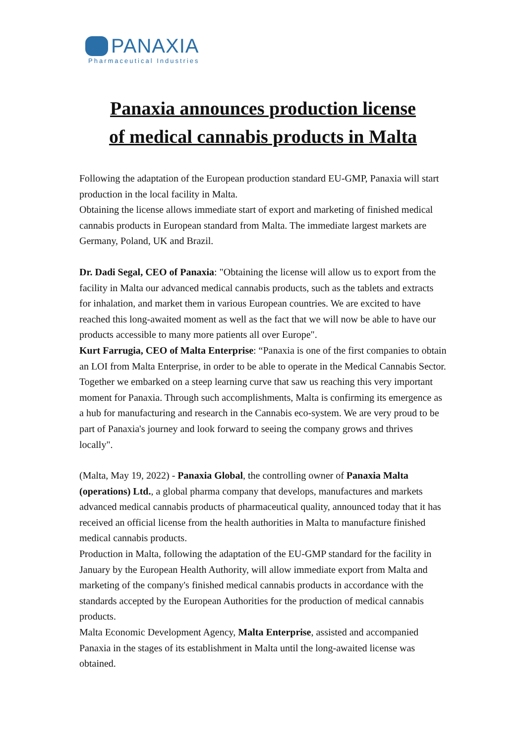PANAXIA
Pharmaceutical Industries
Panaxia announces production license
of medical cannabis products in Malta
Following the adaptation of the European production standard EU-GMP, Panaxia will start production in the local facility in Malta.
Obtaining the license allows immediate start of export and marketing of finished medical cannabis products in European standard from Malta. The immediate largest markets are Germany, Poland, UK and Brazil.
Dr. Dadi Segal, CEO of Panaxia: "Obtaining the license will allow us to export from the facility in Malta our advanced medical cannabis products, such as the tablets and extracts for inhalation, and market them in various European countries. We are excited to have reached this long-awaited moment as well as the fact that we will now be able to have our products accessible to many more patients all over Europe".
Kurt Farrugia, CEO of Malta Enterprise: “Panaxia is one of the first companies to obtain an LOI from Malta Enterprise, in order to be able to operate in the Medical Cannabis Sector. Together we embarked on a steep learning curve that saw us reaching this very important moment for Panaxia. Through such accomplishments, Malta is confirming its emergence as a hub for manufacturing and research in the Cannabis eco-system. We are very proud to be part of Panaxia's journey and look forward to seeing the company grows and thrives locally".
(Malta, May 19, 2022) - Panaxia Global, the controlling owner of Panaxia Malta (operations) Ltd., a global pharma company that develops, manufactures and markets advanced medical cannabis products of pharmaceutical quality, announced today that it has received an official license from the health authorities in Malta to manufacture finished medical cannabis products.
Production in Malta, following the adaptation of the EU-GMP standard for the facility in January by the European Health Authority, will allow immediate export from Malta and marketing of the company's finished medical cannabis products in accordance with the standards accepted by the European Authorities for the production of medical cannabis products.
Malta Economic Development Agency, Malta Enterprise, assisted and accompanied Panaxia in the stages of its establishment in Malta until the long-awaited license was obtained.